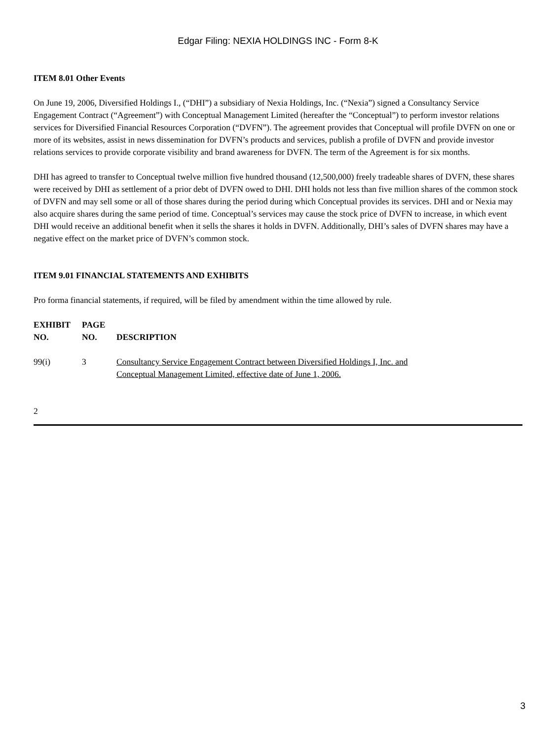Edgar Filing: NEXIA HOLDINGS INC - Form 8-K
ITEM 8.01 Other Events
On June 19, 2006, Diversified Holdings I., (“DHI”) a subsidiary of Nexia Holdings, Inc. (“Nexia”) signed a Consultancy Service Engagement Contract (“Agreement”) with Conceptual Management Limited (hereafter the “Conceptual”) to perform investor relations services for Diversified Financial Resources Corporation (“DVFN”). The agreement provides that Conceptual will profile DVFN on one or more of its websites, assist in news dissemination for DVFN’s products and services, publish a profile of DVFN and provide investor relations services to provide corporate visibility and brand awareness for DVFN. The term of the Agreement is for six months.
DHI has agreed to transfer to Conceptual twelve million five hundred thousand (12,500,000) freely tradeable shares of DVFN, these shares were received by DHI as settlement of a prior debt of DVFN owed to DHI. DHI holds not less than five million shares of the common stock of DVFN and may sell some or all of those shares during the period during which Conceptual provides its services. DHI and or Nexia may also acquire shares during the same period of time. Conceptual’s services may cause the stock price of DVFN to increase, in which event DHI would receive an additional benefit when it sells the shares it holds in DVFN. Additionally, DHI’s sales of DVFN shares may have a negative effect on the market price of DVFN’s common stock.
ITEM 9.01 FINANCIAL STATEMENTS AND EXHIBITS
Pro forma financial statements, if required, will be filed by amendment within the time allowed by rule.
| EXHIBIT NO. | PAGE NO. | DESCRIPTION |
| --- | --- | --- |
| 99(i) | 3 | Consultancy Service Engagement Contract between Diversified Holdings I, Inc. and Conceptual Management Limited, effective date of June 1, 2006. |
2
3